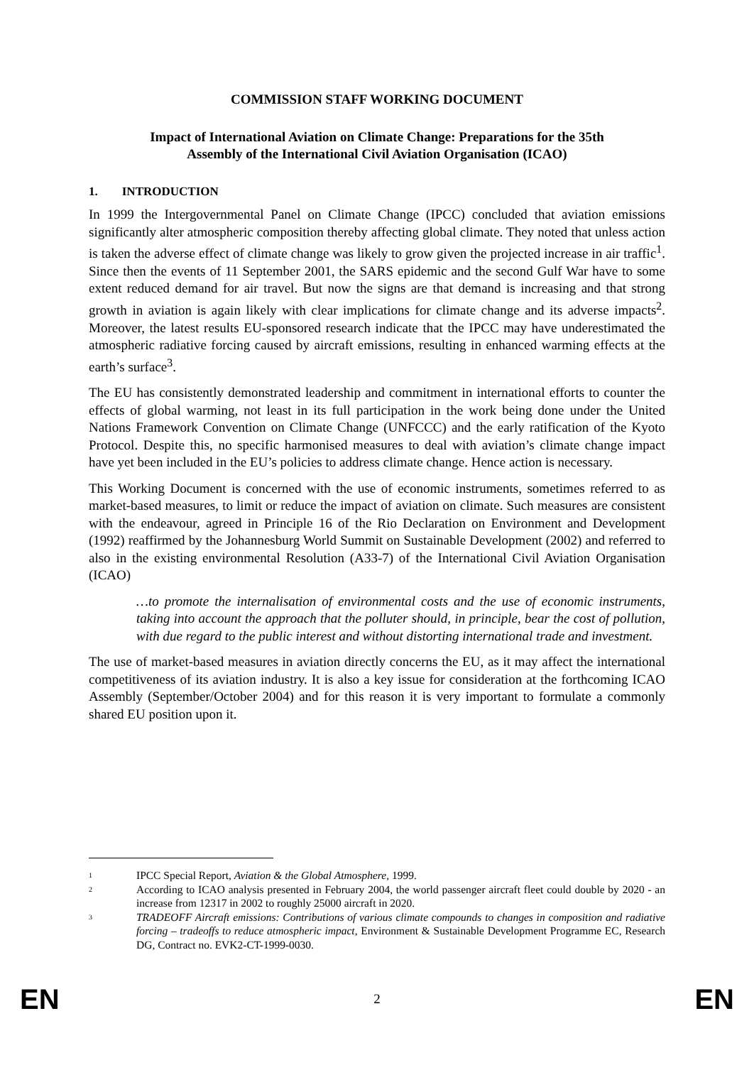COMMISSION STAFF WORKING DOCUMENT
Impact of International Aviation on Climate Change: Preparations for the 35th
Assembly of the International Civil Aviation Organisation (ICAO)
1. INTRODUCTION
In 1999 the Intergovernmental Panel on Climate Change (IPCC) concluded that aviation emissions significantly alter atmospheric composition thereby affecting global climate. They noted that unless action is taken the adverse effect of climate change was likely to grow given the projected increase in air traffic<sup>1</sup>. Since then the events of 11 September 2001, the SARS epidemic and the second Gulf War have to some extent reduced demand for air travel. But now the signs are that demand is increasing and that strong growth in aviation is again likely with clear implications for climate change and its adverse impacts<sup>2</sup>. Moreover, the latest results EU-sponsored research indicate that the IPCC may have underestimated the atmospheric radiative forcing caused by aircraft emissions, resulting in enhanced warming effects at the earth’s surface<sup>3</sup>.
The EU has consistently demonstrated leadership and commitment in international efforts to counter the effects of global warming, not least in its full participation in the work being done under the United Nations Framework Convention on Climate Change (UNFCCC) and the early ratification of the Kyoto Protocol. Despite this, no specific harmonised measures to deal with aviation’s climate change impact have yet been included in the EU’s policies to address climate change. Hence action is necessary.
This Working Document is concerned with the use of economic instruments, sometimes referred to as market-based measures, to limit or reduce the impact of aviation on climate. Such measures are consistent with the endeavour, agreed in Principle 16 of the Rio Declaration on Environment and Development (1992) reaffirmed by the Johannesburg World Summit on Sustainable Development (2002) and referred to also in the existing environmental Resolution (A33-7) of the International Civil Aviation Organisation (ICAO)
…to promote the internalisation of environmental costs and the use of economic instruments, taking into account the approach that the polluter should, in principle, bear the cost of pollution, with due regard to the public interest and without distorting international trade and investment.
The use of market-based measures in aviation directly concerns the EU, as it may affect the international competitiveness of its aviation industry. It is also a key issue for consideration at the forthcoming ICAO Assembly (September/October 2004) and for this reason it is very important to formulate a commonly shared EU position upon it.
<sup>1</sup> IPCC Special Report, Aviation & the Global Atmosphere, 1999.
<sup>2</sup> According to ICAO analysis presented in February 2004, the world passenger aircraft fleet could double by 2020 - an increase from 12317 in 2002 to roughly 25000 aircraft in 2020.
<sup>3</sup> TRADEOFF Aircraft emissions: Contributions of various climate compounds to changes in composition and radiative forcing – tradeoffs to reduce atmospheric impact, Environment & Sustainable Development Programme EC, Research DG, Contract no. EVK2-CT-1999-0030.
EN 2 EN